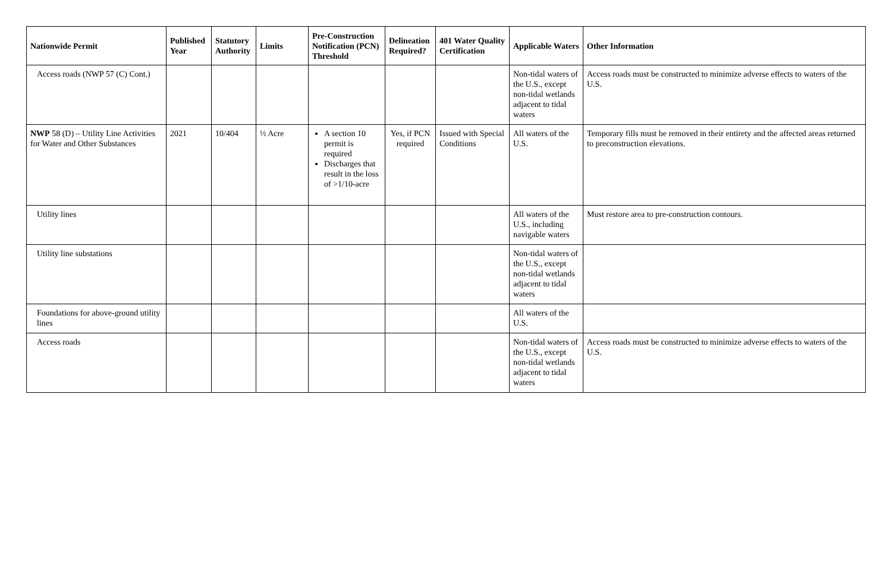| Nationwide Permit | Published Year | Statutory Authority | Limits | Pre-Construction Notification (PCN) Threshold | Delineation Required? | 401 Water Quality Certification | Applicable Waters | Other Information |
| --- | --- | --- | --- | --- | --- | --- | --- | --- |
| Access roads (NWP 57 (C) Cont.) | | | | | | | Non-tidal waters of the U.S., except non-tidal wetlands adjacent to tidal waters | Access roads must be constructed to minimize adverse effects to waters of the U.S. |
| NWP 58 (D) – Utility Line Activities for Water and Other Substances | 2021 | 10/404 | ½ Acre | A section 10 permit is required Discharges that result in the loss of >1/10-acre | Yes, if PCN required | Issued with Special Conditions | All waters of the U.S. | Temporary fills must be removed in their entirety and the affected areas returned to preconstruction elevations. |
| Utility lines | | | | | | | All waters of the U.S., including navigable waters | Must restore area to pre-construction contours. |
| Utility line substations | | | | | | | Non-tidal waters of the U.S., except non-tidal wetlands adjacent to tidal waters | |
| Foundations for above-ground utility lines | | | | | | | All waters of the U.S. | |
| Access roads | | | | | | | Non-tidal waters of the U.S., except non-tidal wetlands adjacent to tidal waters | Access roads must be constructed to minimize adverse effects to waters of the U.S. |